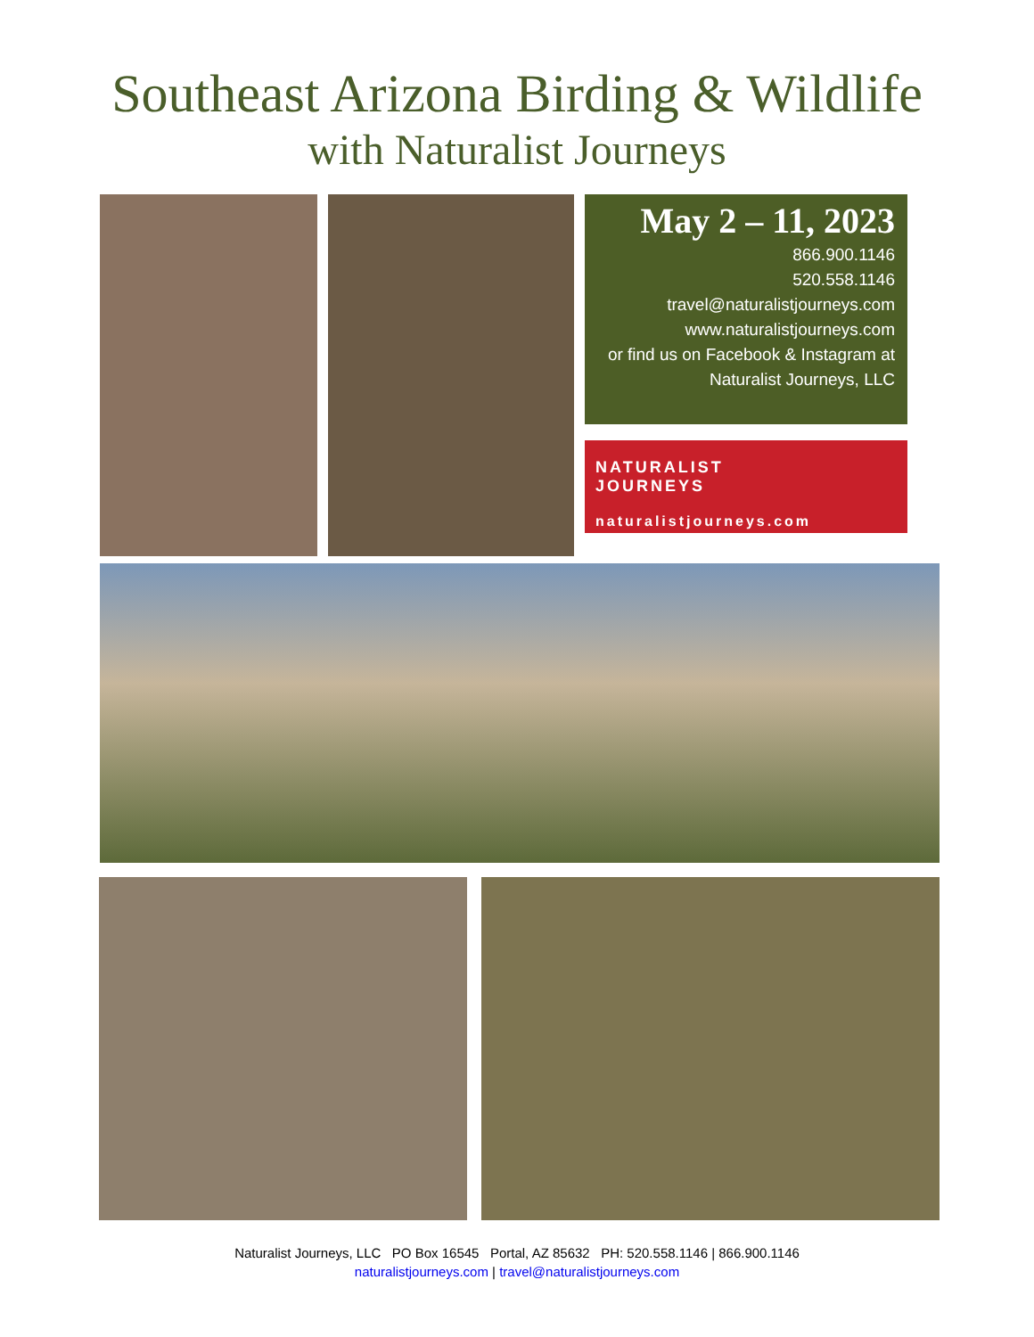Southeast Arizona Birding & Wildlife
with Naturalist Journeys
May 2 – 11, 2023
866.900.1146
520.558.1146
travel@naturalistjourneys.com
www.naturalistjourneys.com
or find us on Facebook & Instagram at
Naturalist Journeys, LLC
NATURALIST
JOURNEYS
naturalistjourneys.com
Naturalist Journeys, LLC PO Box 16545 Portal, AZ 85632 PH: 520.558.1146 | 866.900.1146
naturalistjourneys.com | travel@naturalistjourneys.com